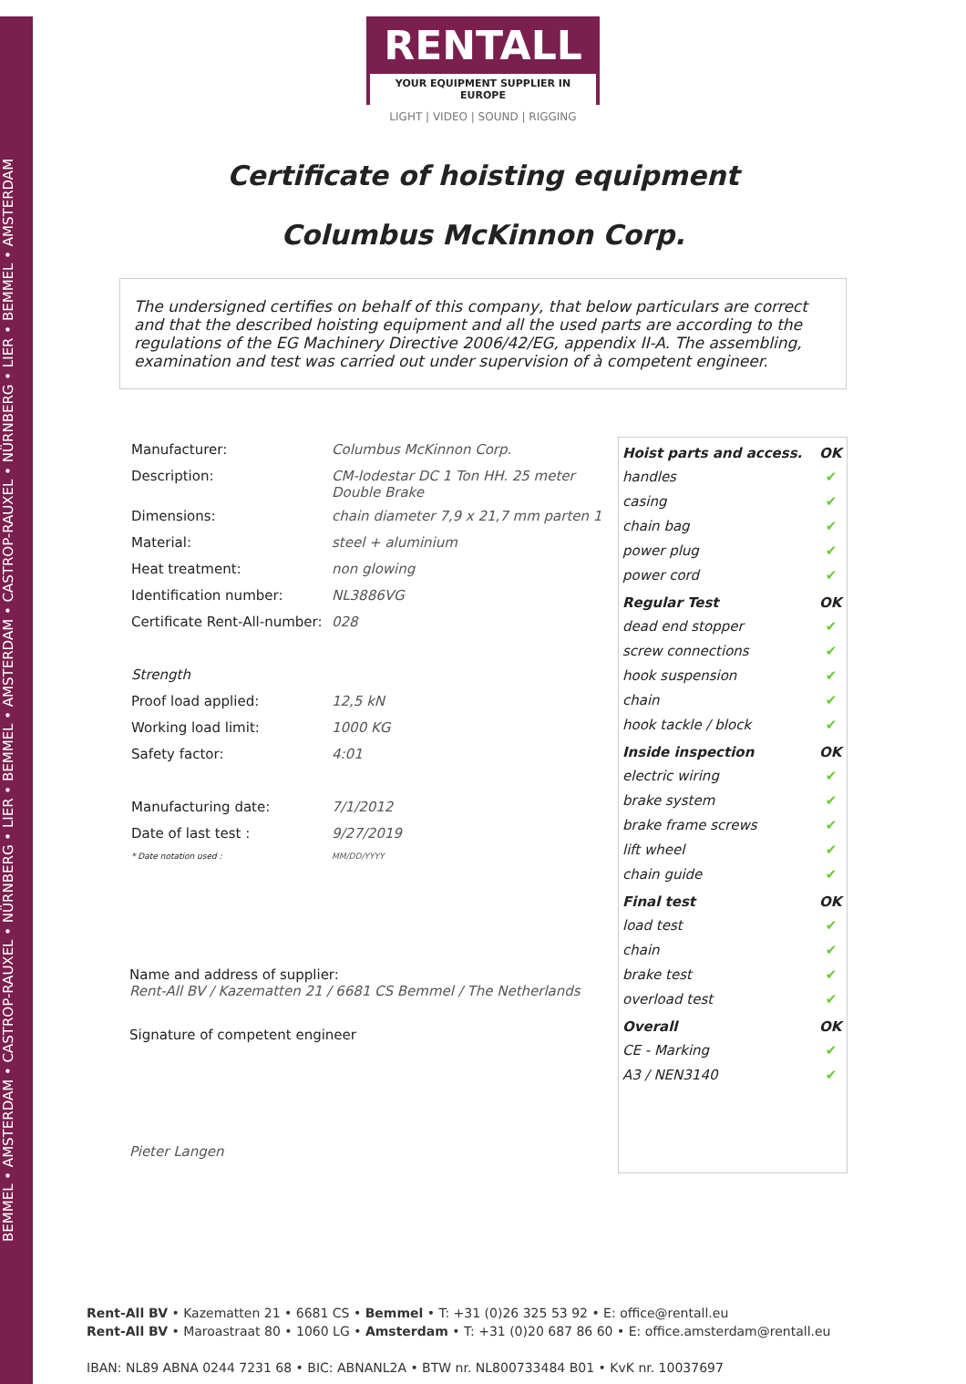BEMMEL • AMSTERDAM • CASTROP-RAUXEL • NÜRNBERG • LIER • BEMMEL • AMSTERDAM • CASTROP-RAUXEL • NÜRNBERG • LIER • BEMMEL • AMSTERDAM
RENTALL
YOUR EQUIPMENT SUPPLIER IN EUROPE
LIGHT | VIDEO | SOUND | RIGGING
Certificate of hoisting equipment
Columbus McKinnon Corp.
The undersigned certifies on behalf of this company, that below particulars are correct and that the described hoisting equipment and all the used parts are according to the regulations of the EG Machinery Directive 2006/42/EG, appendix II-A. The assembling, examination and test was carried out under supervision of à competent engineer.
| Manufacturer: | Columbus McKinnon Corp. |
| Description: | CM-lodestar DC 1 Ton HH. 25 meter Double Brake |
| Dimensions: | chain diameter 7,9 x 21,7 mm parten 1 |
| Material: | steel + aluminium |
| Heat treatment: | non glowing |
| Identification number: | NL3886VG |
| Certificate Rent-All-number: | 028 |
| Strength | |
| Proof load applied: | 12,5 kN |
| Working load limit: | 1000 KG |
| Safety factor: | 4:01 |
| Manufacturing date: | 7/1/2012 |
| Date of last test : | 9/27/2019 |
| * Date notation used : | MM/DD/YYYY |
Name and address of supplier:
Rent-All BV / Kazematten 21 / 6681 CS Bemmel / The Netherlands
Signature of competent engineer
Pieter Langen
| Hoist parts and access. | OK |
| --- | --- |
| handles | ✔ |
| casing | ✔ |
| chain bag | ✔ |
| power plug | ✔ |
| power cord | ✔ |
| Regular Test | OK |
| dead end stopper | ✔ |
| screw connections | ✔ |
| hook suspension | ✔ |
| chain | ✔ |
| hook tackle / block | ✔ |
| Inside inspection | OK |
| electric wiring | ✔ |
| brake system | ✔ |
| brake frame screws | ✔ |
| lift wheel | ✔ |
| chain guide | ✔ |
| Final test | OK |
| load test | ✔ |
| chain | ✔ |
| brake test | ✔ |
| overload test | ✔ |
| Overall | OK |
| CE - Marking | ✔ |
| A3 / NEN3140 | ✔ |
Rent-All BV • Kazematten 21 • 6681 CS • Bemmel • T: +31 (0)26 325 53 92 • E: office@rentall.eu
Rent-All BV • Maroastraat 80 • 1060 LG • Amsterdam • T: +31 (0)20 687 86 60 • E: office.amsterdam@rentall.eu
IBAN: NL89 ABNA 0244 7231 68 • BIC: ABNANL2A • BTW nr. NL800733484 B01 • KvK nr. 10037697